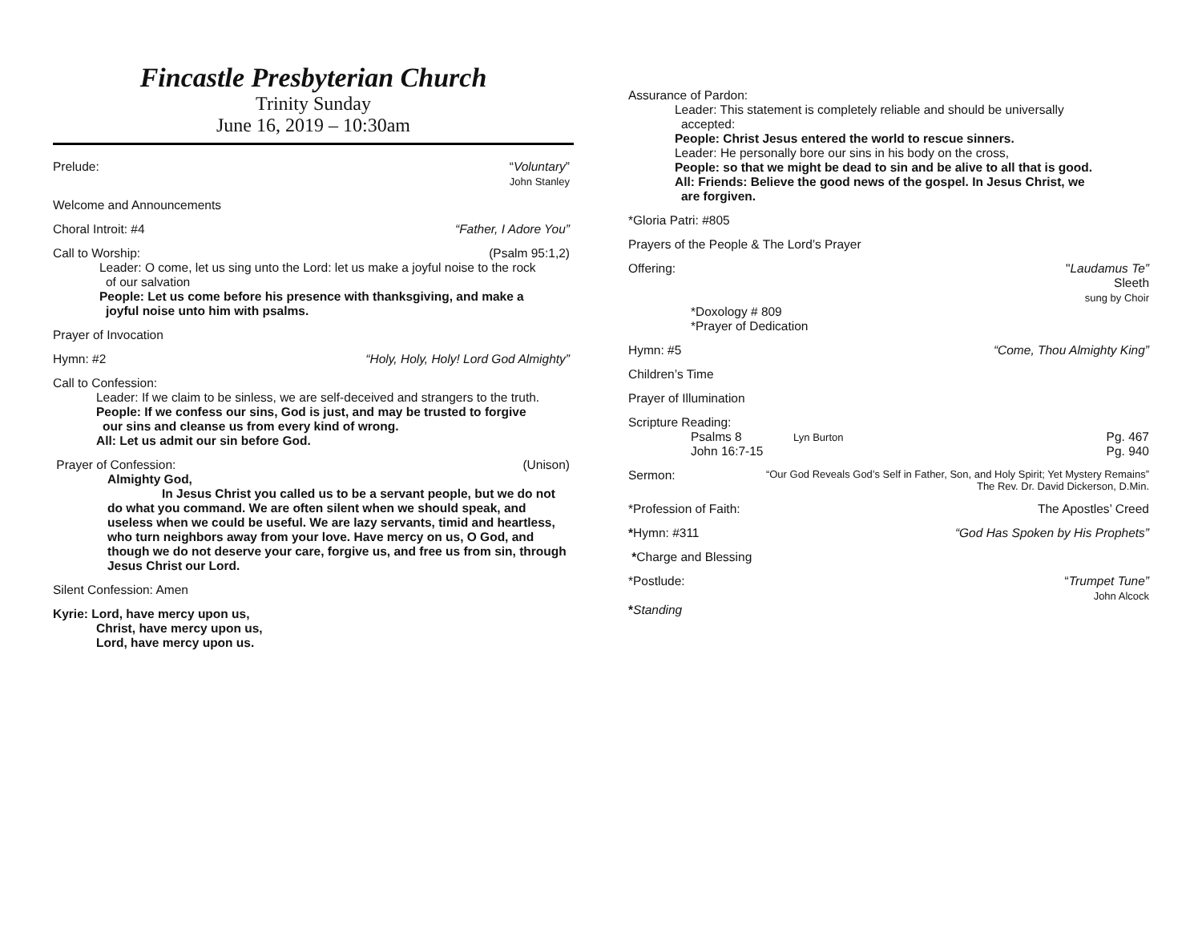Fincastle Presbyterian Church
Trinity Sunday
June 16, 2019 – 10:30am
Prelude: “Voluntary”
John Stanley
Welcome and Announcements
Choral Introit: #4 “Father, I Adore You”
Call to Worship: (Psalm 95:1,2)
Leader: O come, let us sing unto the Lord: let us make a joyful noise to the rock
of our salvation
People: Let us come before his presence with thanksgiving, and make a
joyful noise unto him with psalms.
Prayer of Invocation
Hymn: #2 “Holy, Holy, Holy! Lord God Almighty”
Call to Confession:
Leader: If we claim to be sinless, we are self-deceived and strangers to the truth.
People: If we confess our sins, God is just, and may be trusted to forgive
our sins and cleanse us from every kind of wrong.
All: Let us admit our sin before God.
Prayer of Confession: (Unison)
Almighty God,
In Jesus Christ you called us to be a servant people, but we do not do what you command. We are often silent when we should speak, and useless when we could be useful. We are lazy servants, timid and heartless, who turn neighbors away from your love. Have mercy on us, O God, and though we do not deserve your care, forgive us, and free us from sin, through Jesus Christ our Lord.
Silent Confession: Amen
Kyrie: Lord, have mercy upon us,
Christ, have mercy upon us,
Lord, have mercy upon us.
Assurance of Pardon:
Leader: This statement is completely reliable and should be universally
accepted:
People: Christ Jesus entered the world to rescue sinners.
Leader: He personally bore our sins in his body on the cross,
People: so that we might be dead to sin and be alive to all that is good.
All: Friends: Believe the good news of the gospel. In Jesus Christ, we
are forgiven.
*Gloria Patri: #805
Prayers of the People & The Lord’s Prayer
Offering: "Laudamus Te”
Sleeth
sung by Choir
*Doxology # 809
*Prayer of Dedication
Hymn: #5 “Come, Thou Almighty King”
Children’s Time
Prayer of Illumination
Scripture Reading:
Psalms 8 Lyn Burton Pg. 467
John 16:7-15 Pg. 940
Sermon: “Our God Reveals God’s Self in Father, Son, and Holy Spirit; Yet Mystery Remains”
The Rev. Dr. David Dickerson, D.Min.
*Profession of Faith: The Apostles’ Creed
*Hymn: #311 “God Has Spoken by His Prophets”
*Charge and Blessing
*Postlude: “Trumpet Tune”
John Alcock
*Standing